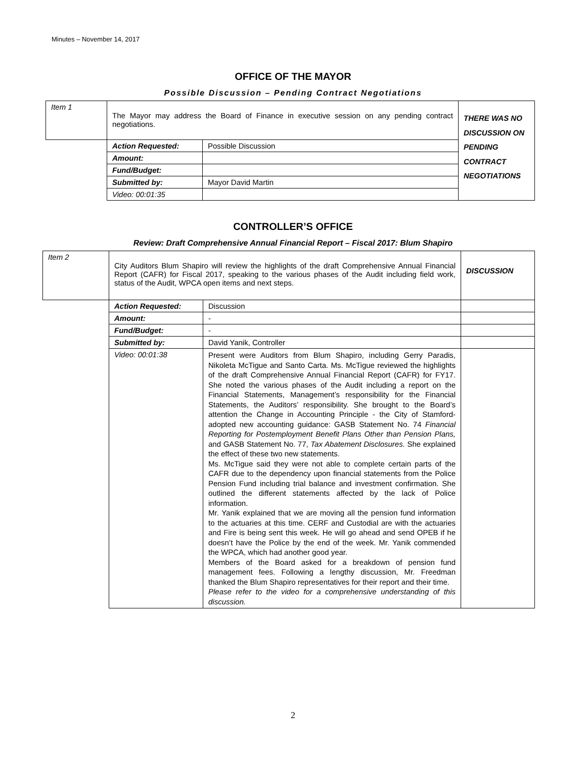Minutes – November 14, 2017
OFFICE OF THE MAYOR
Possible Discussion – Pending Contract Negotiations
| Item 1 | The Mayor may address the Board of Finance in executive session on any pending contract negotiations. | | THERE WAS NO DISCUSSION ON PENDING CONTRACT NEGOTIATIONS |
| | Action Requested: | Possible Discussion | |
| | Amount: | | |
| | Fund/Budget: | | |
| | Submitted by: | Mayor David Martin | |
| | Video: 00:01:35 | | |
CONTROLLER’S OFFICE
Review: Draft Comprehensive Annual Financial Report – Fiscal 2017: Blum Shapiro
| Item 2 | City Auditors Blum Shapiro will review the highlights of the draft Comprehensive Annual Financial Report (CAFR) for Fiscal 2017, speaking to the various phases of the Audit including field work, status of the Audit, WPCA open items and next steps. | | DISCUSSION |
| | Action Requested: | Discussion | |
| | Amount: | - | |
| | Fund/Budget: | - | |
| | Submitted by: | David Yanik, Controller | |
| | Video: 00:01:38 | Present were Auditors from Blum Shapiro, including Gerry Paradis, Nikoleta McTigue and Santo Carta. Ms. McTigue reviewed the highlights of the draft Comprehensive Annual Financial Report (CAFR) for FY17. She noted the various phases of the Audit including a report on the Financial Statements, Management’s responsibility for the Financial Statements, the Auditors’ responsibility. She brought to the Board’s attention the Change in Accounting Principle - the City of Stamford-adopted new accounting guidance: GASB Statement No. 74 Financial Reporting for Postemployment Benefit Plans Other than Pension Plans, and GASB Statement No. 77, Tax Abatement Disclosures. She explained the effect of these two new statements. Ms. McTigue said they were not able to complete certain parts of the CAFR due to the dependency upon financial statements from the Police Pension Fund including trial balance and investment confirmation. She outlined the different statements affected by the lack of Police information. Mr. Yanik explained that we are moving all the pension fund information to the actuaries at this time. CERF and Custodial are with the actuaries and Fire is being sent this week. He will go ahead and send OPEB if he doesn’t have the Police by the end of the week. Mr. Yanik commended the WPCA, which had another good year. Members of the Board asked for a breakdown of pension fund management fees. Following a lengthy discussion, Mr. Freedman thanked the Blum Shapiro representatives for their report and their time. Please refer to the video for a comprehensive understanding of this discussion. | |
2